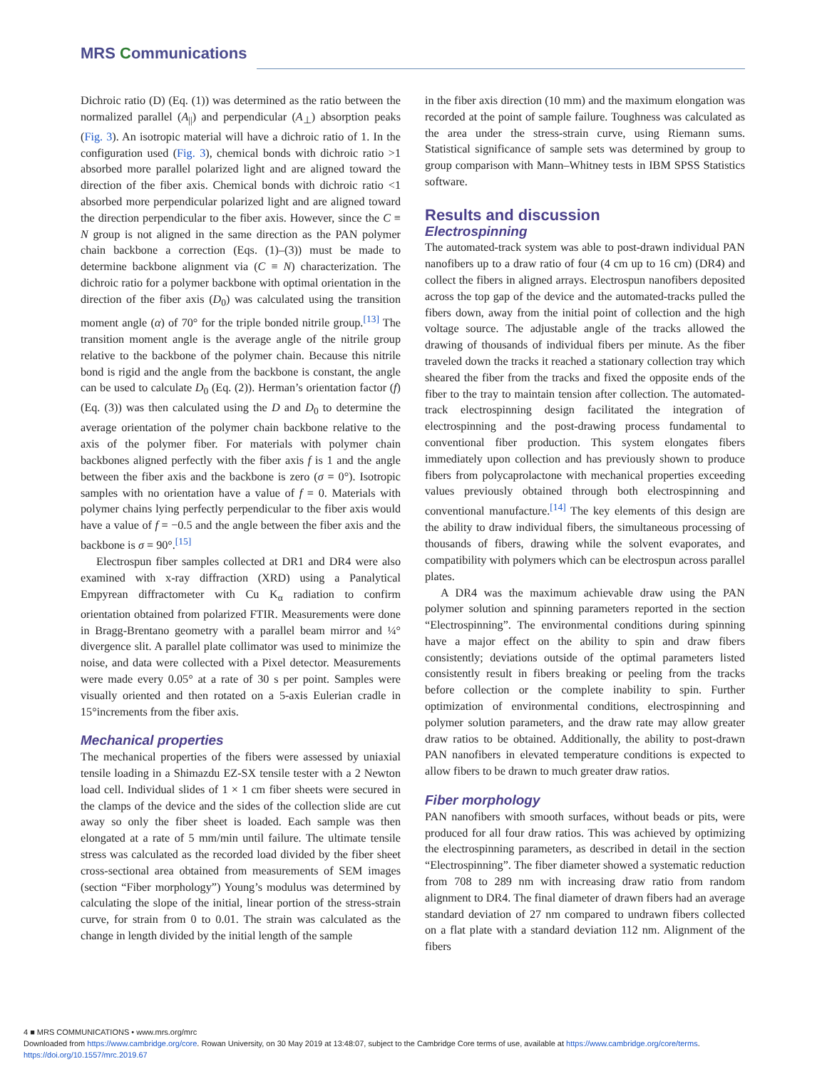MRS Communications
Dichroic ratio (D) (Eq. (1)) was determined as the ratio between the normalized parallel (A<sub>||</sub>) and perpendicular (A<sub>⊥</sub>) absorption peaks (Fig. 3). An isotropic material will have a dichroic ratio of 1. In the configuration used (Fig. 3), chemical bonds with dichroic ratio >1 absorbed more parallel polarized light and are aligned toward the direction of the fiber axis. Chemical bonds with dichroic ratio <1 absorbed more perpendicular polarized light and are aligned toward the direction perpendicular to the fiber axis. However, since the C ≡ N group is not aligned in the same direction as the PAN polymer chain backbone a correction (Eqs. (1)–(3)) must be made to determine backbone alignment via (C ≡ N) characterization. The dichroic ratio for a polymer backbone with optimal orientation in the direction of the fiber axis (D<sub>0</sub>) was calculated using the transition moment angle (α) of 70° for the triple bonded nitrile group.<sup>[13]</sup> The transition moment angle is the average angle of the nitrile group relative to the backbone of the polymer chain. Because this nitrile bond is rigid and the angle from the backbone is constant, the angle can be used to calculate D<sub>0</sub> (Eq. (2)). Herman’s orientation factor (f) (Eq. (3)) was then calculated using the D and D<sub>0</sub> to determine the average orientation of the polymer chain backbone relative to the axis of the polymer fiber. For materials with polymer chain backbones aligned perfectly with the fiber axis f is 1 and the angle between the fiber axis and the backbone is zero (σ = 0°). Isotropic samples with no orientation have a value of f = 0. Materials with polymer chains lying perfectly perpendicular to the fiber axis would have a value of f = −0.5 and the angle between the fiber axis and the backbone is σ = 90°.<sup>[15]</sup>
Electrospun fiber samples collected at DR1 and DR4 were also examined with x-ray diffraction (XRD) using a Panalytical Empyrean diffractometer with Cu K<sub>α</sub> radiation to confirm orientation obtained from polarized FTIR. Measurements were done in Bragg-Brentano geometry with a parallel beam mirror and ¼° divergence slit. A parallel plate collimator was used to minimize the noise, and data were collected with a Pixel detector. Measurements were made every 0.05° at a rate of 30 s per point. Samples were visually oriented and then rotated on a 5-axis Eulerian cradle in 15°increments from the fiber axis.
Mechanical properties
The mechanical properties of the fibers were assessed by uniaxial tensile loading in a Shimazdu EZ-SX tensile tester with a 2 Newton load cell. Individual slides of 1 × 1 cm fiber sheets were secured in the clamps of the device and the sides of the collection slide are cut away so only the fiber sheet is loaded. Each sample was then elongated at a rate of 5 mm/min until failure. The ultimate tensile stress was calculated as the recorded load divided by the fiber sheet cross-sectional area obtained from measurements of SEM images (section “Fiber morphology”) Young’s modulus was determined by calculating the slope of the initial, linear portion of the stress-strain curve, for strain from 0 to 0.01. The strain was calculated as the change in length divided by the initial length of the sample
in the fiber axis direction (10 mm) and the maximum elongation was recorded at the point of sample failure. Toughness was calculated as the area under the stress-strain curve, using Riemann sums. Statistical significance of sample sets was determined by group to group comparison with Mann–Whitney tests in IBM SPSS Statistics software.
Results and discussion
Electrospinning
The automated-track system was able to post-drawn individual PAN nanofibers up to a draw ratio of four (4 cm up to 16 cm) (DR4) and collect the fibers in aligned arrays. Electrospun nanofibers deposited across the top gap of the device and the automated-tracks pulled the fibers down, away from the initial point of collection and the high voltage source. The adjustable angle of the tracks allowed the drawing of thousands of individual fibers per minute. As the fiber traveled down the tracks it reached a stationary collection tray which sheared the fiber from the tracks and fixed the opposite ends of the fiber to the tray to maintain tension after collection. The automated-track electrospinning design facilitated the integration of electrospinning and the post-drawing process fundamental to conventional fiber production. This system elongates fibers immediately upon collection and has previously shown to produce fibers from polycaprolactone with mechanical properties exceeding values previously obtained through both electrospinning and conventional manufacture.<sup>[14]</sup> The key elements of this design are the ability to draw individual fibers, the simultaneous processing of thousands of fibers, drawing while the solvent evaporates, and compatibility with polymers which can be electrospun across parallel plates.
A DR4 was the maximum achievable draw using the PAN polymer solution and spinning parameters reported in the section “Electrospinning”. The environmental conditions during spinning have a major effect on the ability to spin and draw fibers consistently; deviations outside of the optimal parameters listed consistently result in fibers breaking or peeling from the tracks before collection or the complete inability to spin. Further optimization of environmental conditions, electrospinning and polymer solution parameters, and the draw rate may allow greater draw ratios to be obtained. Additionally, the ability to post-drawn PAN nanofibers in elevated temperature conditions is expected to allow fibers to be drawn to much greater draw ratios.
Fiber morphology
PAN nanofibers with smooth surfaces, without beads or pits, were produced for all four draw ratios. This was achieved by optimizing the electrospinning parameters, as described in detail in the section “Electrospinning”. The fiber diameter showed a systematic reduction from 708 to 289 nm with increasing draw ratio from random alignment to DR4. The final diameter of drawn fibers had an average standard deviation of 27 nm compared to undrawn fibers collected on a flat plate with a standard deviation 112 nm. Alignment of the fibers
4 ■ MRS COMMUNICATIONS • www.mrs.org/mrc
Downloaded from https://www.cambridge.org/core. Rowan University, on 30 May 2019 at 13:48:07, subject to the Cambridge Core terms of use, available at https://www.cambridge.org/core/terms.
https://doi.org/10.1557/mrc.2019.67